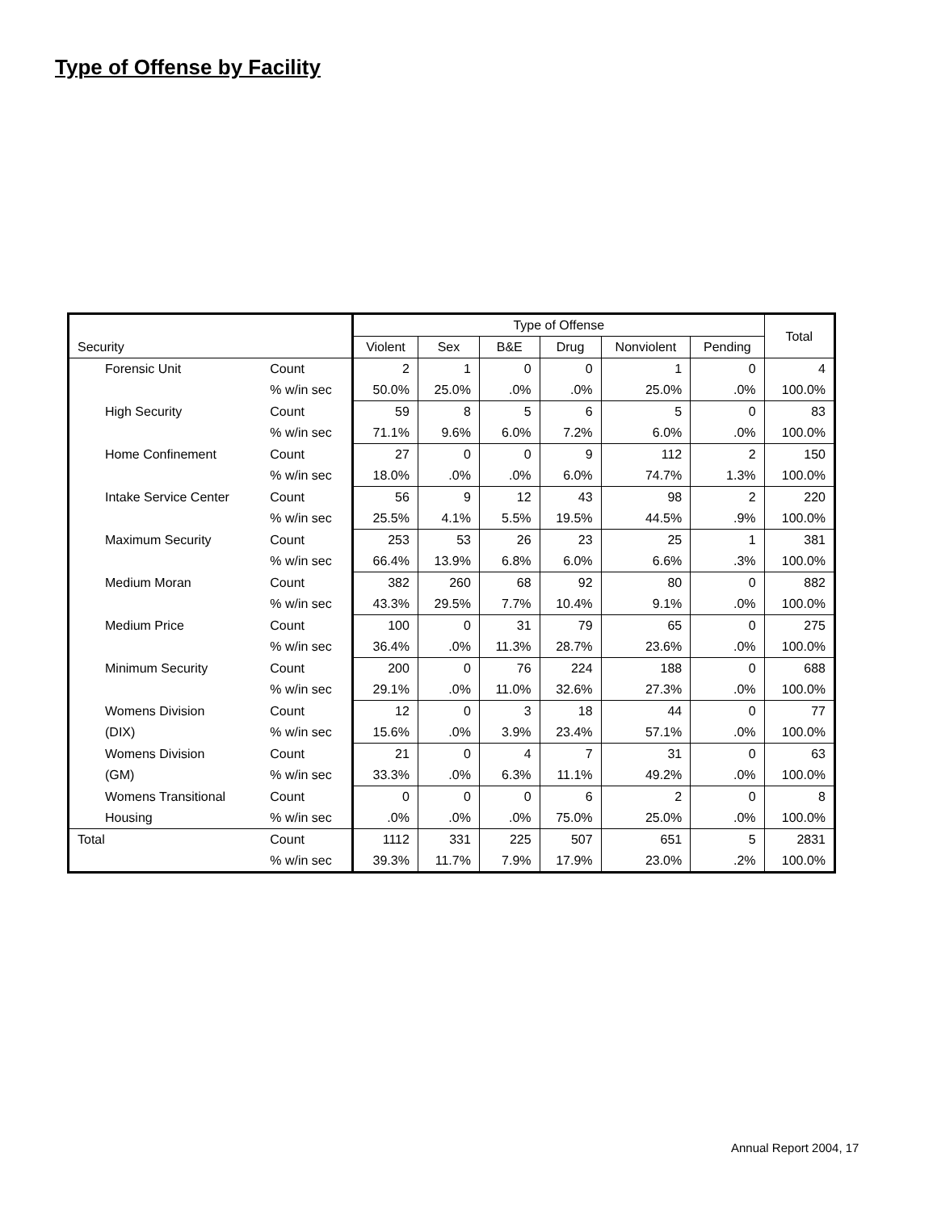Type of Offense by Facility
| | | Type of Offense | | | | | | Total |
| Security | | Violent | Sex | B&E | Drug | Nonviolent | Pending | |
| Forensic Unit | Count | 2 | 1 | 0 | 0 | 1 | 0 | 4 |
| | % w/in sec | 50.0% | 25.0% | .0% | .0% | 25.0% | .0% | 100.0% |
| High Security | Count | 59 | 8 | 5 | 6 | 5 | 0 | 83 |
| | % w/in sec | 71.1% | 9.6% | 6.0% | 7.2% | 6.0% | .0% | 100.0% |
| Home Confinement | Count | 27 | 0 | 0 | 9 | 112 | 2 | 150 |
| | % w/in sec | 18.0% | .0% | .0% | 6.0% | 74.7% | 1.3% | 100.0% |
| Intake Service Center | Count | 56 | 9 | 12 | 43 | 98 | 2 | 220 |
| | % w/in sec | 25.5% | 4.1% | 5.5% | 19.5% | 44.5% | .9% | 100.0% |
| Maximum Security | Count | 253 | 53 | 26 | 23 | 25 | 1 | 381 |
| | % w/in sec | 66.4% | 13.9% | 6.8% | 6.0% | 6.6% | .3% | 100.0% |
| Medium Moran | Count | 382 | 260 | 68 | 92 | 80 | 0 | 882 |
| | % w/in sec | 43.3% | 29.5% | 7.7% | 10.4% | 9.1% | .0% | 100.0% |
| Medium Price | Count | 100 | 0 | 31 | 79 | 65 | 0 | 275 |
| | % w/in sec | 36.4% | .0% | 11.3% | 28.7% | 23.6% | .0% | 100.0% |
| Minimum Security | Count | 200 | 0 | 76 | 224 | 188 | 0 | 688 |
| | % w/in sec | 29.1% | .0% | 11.0% | 32.6% | 27.3% | .0% | 100.0% |
| Womens Division | Count | 12 | 0 | 3 | 18 | 44 | 0 | 77 |
| (DIX) | % w/in sec | 15.6% | .0% | 3.9% | 23.4% | 57.1% | .0% | 100.0% |
| Womens Division | Count | 21 | 0 | 4 | 7 | 31 | 0 | 63 |
| (GM) | % w/in sec | 33.3% | .0% | 6.3% | 11.1% | 49.2% | .0% | 100.0% |
| Womens Transitional | Count | 0 | 0 | 0 | 6 | 2 | 0 | 8 |
| Housing | % w/in sec | .0% | .0% | .0% | 75.0% | 25.0% | .0% | 100.0% |
| Total | Count | 1112 | 331 | 225 | 507 | 651 | 5 | 2831 |
| | % w/in sec | 39.3% | 11.7% | 7.9% | 17.9% | 23.0% | .2% | 100.0% |
Annual Report 2004, 17